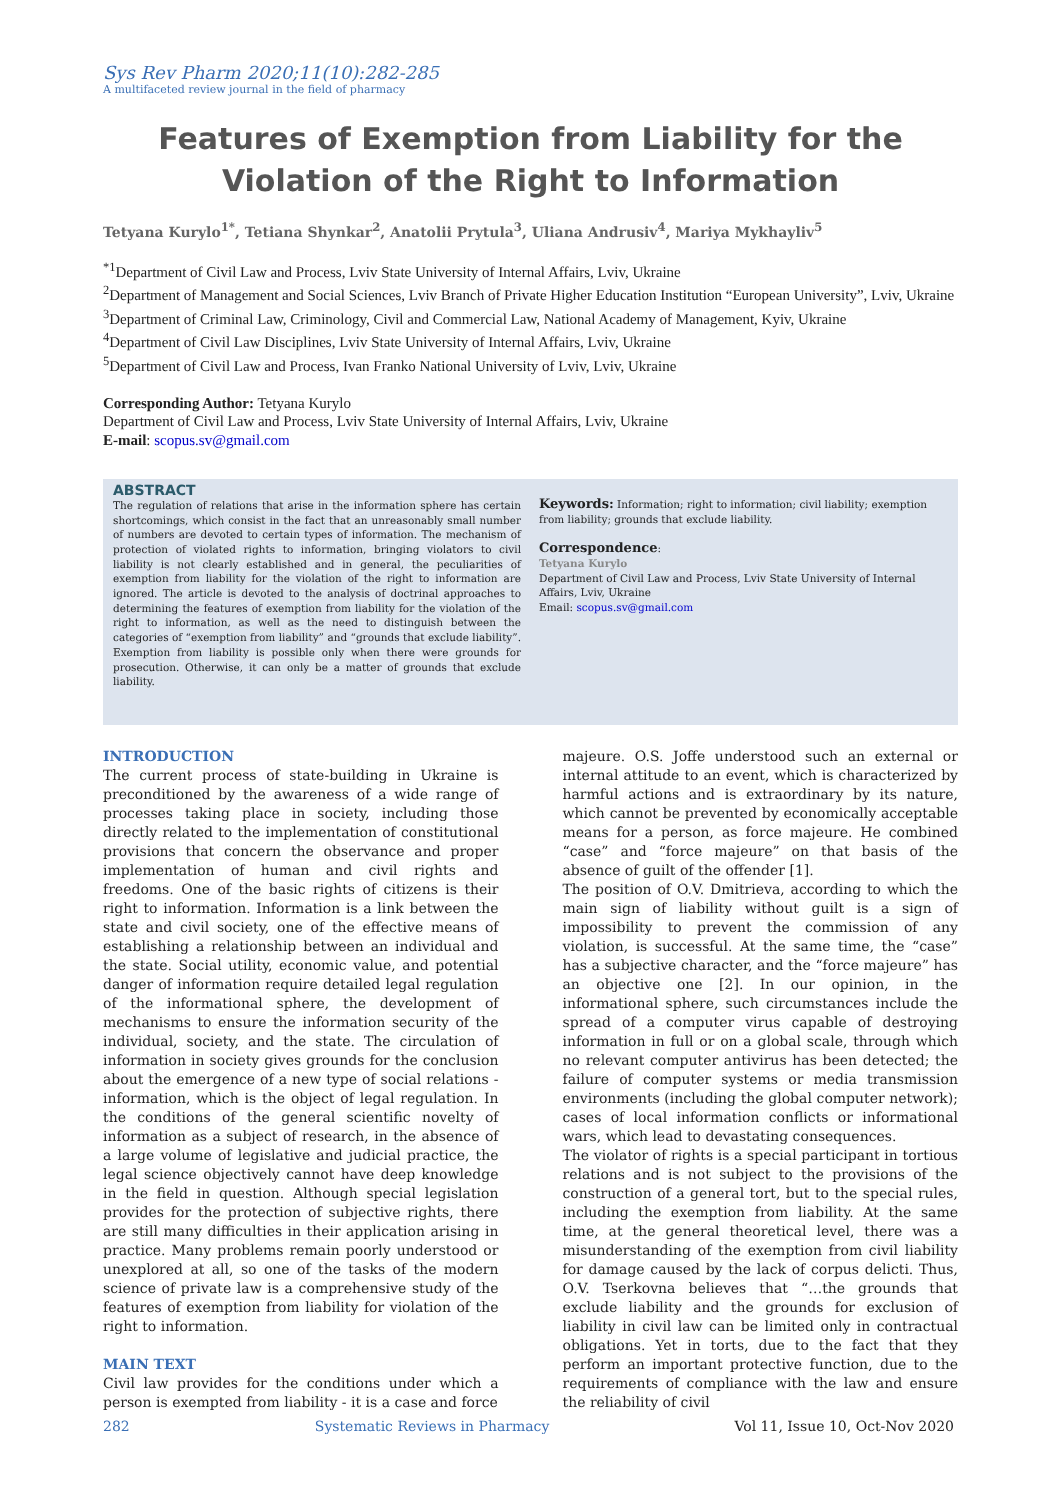Sys Rev Pharm 2020;11(10):282-285
A multifaceted review journal in the field of pharmacy
Features of Exemption from Liability for the Violation of the Right to Information
Tetyana Kurylo<sup>1*</sup>, Tetiana Shynkar<sup>2</sup>, Anatolii Prytula<sup>3</sup>, Uliana Andrusiv<sup>4</sup>, Mariya Mykhayliv<sup>5</sup>
<sup>*1</sup>Department of Civil Law and Process, Lviv State University of Internal Affairs, Lviv, Ukraine
<sup>2</sup> Department of Management and Social Sciences, Lviv Branch of Private Higher Education Institution “European University”, Lviv, Ukraine
<sup>3</sup> Department of Criminal Law, Criminology, Civil and Commercial Law, National Academy of Management, Kyiv, Ukraine
<sup>4</sup> Department of Civil Law Disciplines, Lviv State University of Internal Affairs, Lviv, Ukraine
<sup>5</sup> Department of Civil Law and Process, Ivan Franko National University of Lviv, Lviv, Ukraine
Corresponding Author: Tetyana Kurylo
Department of Civil Law and Process, Lviv State University of Internal Affairs, Lviv, Ukraine
E-mail: scopus.sv@gmail.com
ABSTRACT
The regulation of relations that arise in the information sphere has certain shortcomings, which consist in the fact that an unreasonably small number of numbers are devoted to certain types of information. The mechanism of protection of violated rights to information, bringing violators to civil liability is not clearly established and in general, the peculiarities of exemption from liability for the violation of the right to information are ignored. The article is devoted to the analysis of doctrinal approaches to determining the features of exemption from liability for the violation of the right to information, as well as the need to distinguish between the categories of “exemption from liability” and “grounds that exclude liability”. Exemption from liability is possible only when there were grounds for prosecution. Otherwise, it can only be a matter of grounds that exclude liability.
Keywords: Information; right to information; civil liability; exemption from liability; grounds that exclude liability.
Correspondence:
Tetyana Kurylo
Department of Civil Law and Process, Lviv State University of Internal Affairs, Lviv, Ukraine
Email: scopus.sv@gmail.com
INTRODUCTION
The current process of state-building in Ukraine is preconditioned by the awareness of a wide range of processes taking place in society, including those directly related to the implementation of constitutional provisions that concern the observance and proper implementation of human and civil rights and freedoms. One of the basic rights of citizens is their right to information. Information is a link between the state and civil society, one of the effective means of establishing a relationship between an individual and the state. Social utility, economic value, and potential danger of information require detailed legal regulation of the informational sphere, the development of mechanisms to ensure the information security of the individual, society, and the state. The circulation of information in society gives grounds for the conclusion about the emergence of a new type of social relations - information, which is the object of legal regulation. In the conditions of the general scientific novelty of information as a subject of research, in the absence of a large volume of legislative and judicial practice, the legal science objectively cannot have deep knowledge in the field in question. Although special legislation provides for the protection of subjective rights, there are still many difficulties in their application arising in practice. Many problems remain poorly understood or unexplored at all, so one of the tasks of the modern science of private law is a comprehensive study of the features of exemption from liability for violation of the right to information.
MAIN TEXT
Civil law provides for the conditions under which a person is exempted from liability - it is a case and force
majeure. O.S. Joffe understood such an external or internal attitude to an event, which is characterized by harmful actions and is extraordinary by its nature, which cannot be prevented by economically acceptable means for a person, as force majeure. He combined “case” and “force majeure” on that basis of the absence of guilt of the offender [1].
The position of O.V. Dmitrieva, according to which the main sign of liability without guilt is a sign of impossibility to prevent the commission of any violation, is successful. At the same time, the “case” has a subjective character, and the “force majeure” has an objective one [2]. In our opinion, in the informational sphere, such circumstances include the spread of a computer virus capable of destroying information in full or on a global scale, through which no relevant computer antivirus has been detected; the failure of computer systems or media transmission environments (including the global computer network); cases of local information conflicts or informational wars, which lead to devastating consequences.
The violator of rights is a special participant in tortious relations and is not subject to the provisions of the construction of a general tort, but to the special rules, including the exemption from liability. At the same time, at the general theoretical level, there was a misunderstanding of the exemption from civil liability for damage caused by the lack of corpus delicti. Thus, O.V. Tserkovna believes that “…the grounds that exclude liability and the grounds for exclusion of liability in civil law can be limited only in contractual obligations. Yet in torts, due to the fact that they perform an important protective function, due to the requirements of compliance with the law and ensure the reliability of civil
282 Systematic Reviews in Pharmacy Vol 11, Issue 10, Oct-Nov 2020